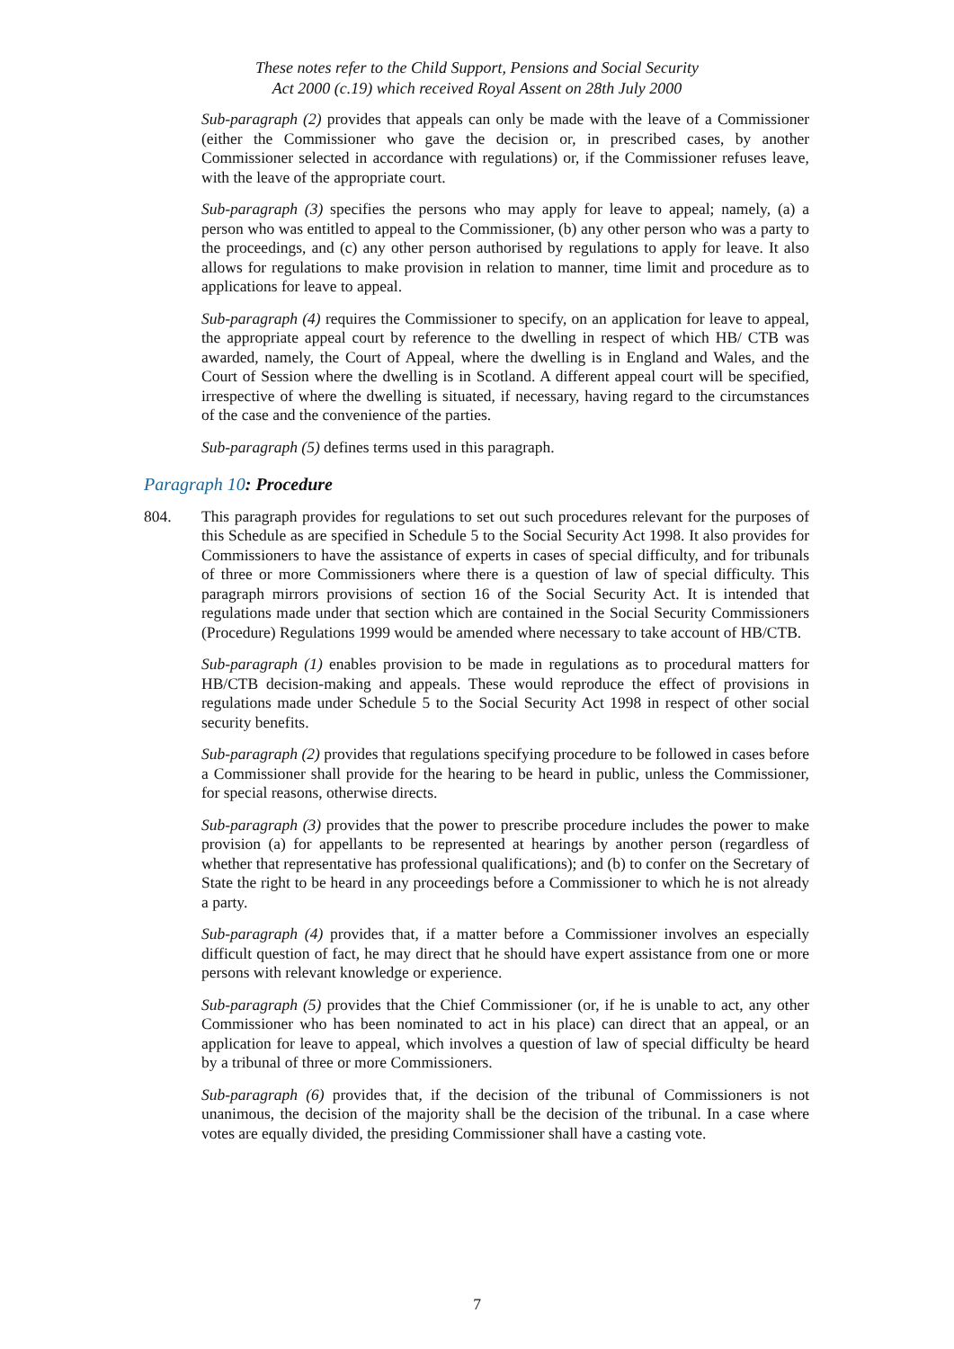These notes refer to the Child Support, Pensions and Social Security
Act 2000 (c.19) which received Royal Assent on 28th July 2000
Sub-paragraph (2) provides that appeals can only be made with the leave of a Commissioner (either the Commissioner who gave the decision or, in prescribed cases, by another Commissioner selected in accordance with regulations) or, if the Commissioner refuses leave, with the leave of the appropriate court.
Sub-paragraph (3) specifies the persons who may apply for leave to appeal; namely, (a) a person who was entitled to appeal to the Commissioner, (b) any other person who was a party to the proceedings, and (c) any other person authorised by regulations to apply for leave. It also allows for regulations to make provision in relation to manner, time limit and procedure as to applications for leave to appeal.
Sub-paragraph (4) requires the Commissioner to specify, on an application for leave to appeal, the appropriate appeal court by reference to the dwelling in respect of which HB/ CTB was awarded, namely, the Court of Appeal, where the dwelling is in England and Wales, and the Court of Session where the dwelling is in Scotland. A different appeal court will be specified, irrespective of where the dwelling is situated, if necessary, having regard to the circumstances of the case and the convenience of the parties.
Sub-paragraph (5) defines terms used in this paragraph.
Paragraph 10: Procedure
804. This paragraph provides for regulations to set out such procedures relevant for the purposes of this Schedule as are specified in Schedule 5 to the Social Security Act 1998. It also provides for Commissioners to have the assistance of experts in cases of special difficulty, and for tribunals of three or more Commissioners where there is a question of law of special difficulty. This paragraph mirrors provisions of section 16 of the Social Security Act. It is intended that regulations made under that section which are contained in the Social Security Commissioners (Procedure) Regulations 1999 would be amended where necessary to take account of HB/CTB.
Sub-paragraph (1) enables provision to be made in regulations as to procedural matters for HB/CTB decision-making and appeals. These would reproduce the effect of provisions in regulations made under Schedule 5 to the Social Security Act 1998 in respect of other social security benefits.
Sub-paragraph (2) provides that regulations specifying procedure to be followed in cases before a Commissioner shall provide for the hearing to be heard in public, unless the Commissioner, for special reasons, otherwise directs.
Sub-paragraph (3) provides that the power to prescribe procedure includes the power to make provision (a) for appellants to be represented at hearings by another person (regardless of whether that representative has professional qualifications); and (b) to confer on the Secretary of State the right to be heard in any proceedings before a Commissioner to which he is not already a party.
Sub-paragraph (4) provides that, if a matter before a Commissioner involves an especially difficult question of fact, he may direct that he should have expert assistance from one or more persons with relevant knowledge or experience.
Sub-paragraph (5) provides that the Chief Commissioner (or, if he is unable to act, any other Commissioner who has been nominated to act in his place) can direct that an appeal, or an application for leave to appeal, which involves a question of law of special difficulty be heard by a tribunal of three or more Commissioners.
Sub-paragraph (6) provides that, if the decision of the tribunal of Commissioners is not unanimous, the decision of the majority shall be the decision of the tribunal. In a case where votes are equally divided, the presiding Commissioner shall have a casting vote.
7